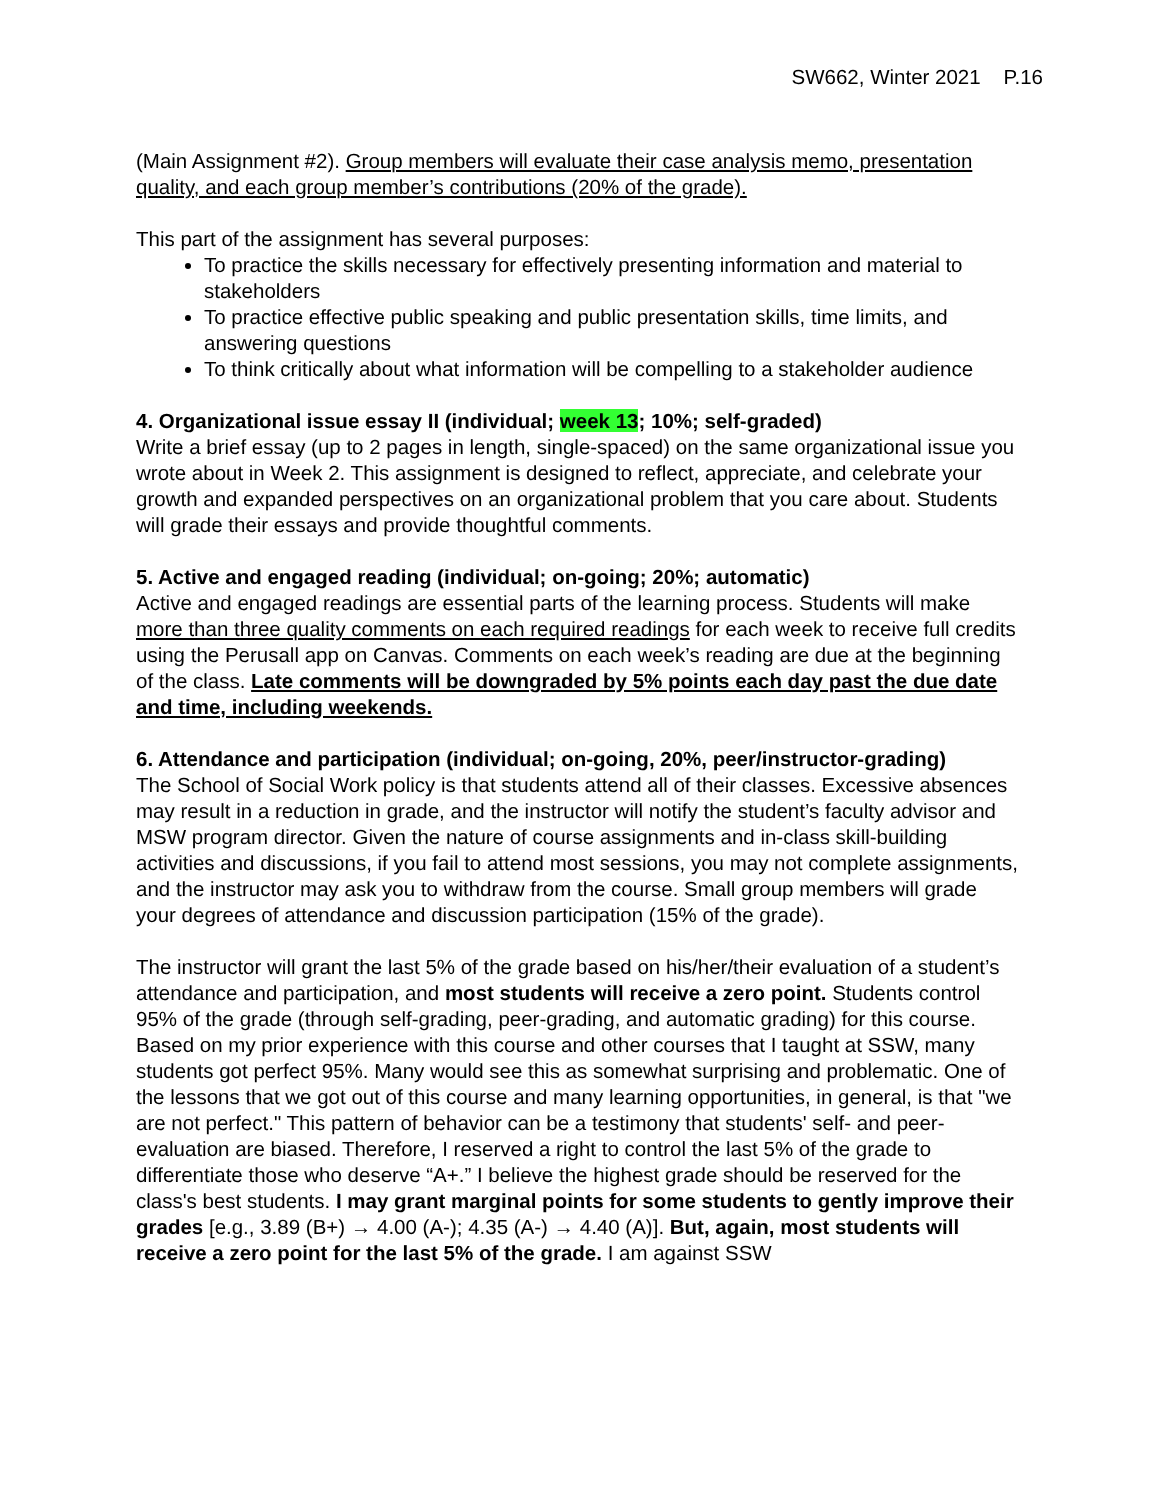SW662, Winter 2021 P.16
(Main Assignment #2). Group members will evaluate their case analysis memo, presentation quality, and each group member’s contributions (20% of the grade).
This part of the assignment has several purposes:
To practice the skills necessary for effectively presenting information and material to stakeholders
To practice effective public speaking and public presentation skills, time limits, and answering questions
To think critically about what information will be compelling to a stakeholder audience
4. Organizational issue essay II (individual; week 13; 10%; self-graded)
Write a brief essay (up to 2 pages in length, single-spaced) on the same organizational issue you wrote about in Week 2. This assignment is designed to reflect, appreciate, and celebrate your growth and expanded perspectives on an organizational problem that you care about. Students will grade their essays and provide thoughtful comments.
5. Active and engaged reading (individual; on-going; 20%; automatic)
Active and engaged readings are essential parts of the learning process. Students will make more than three quality comments on each required readings for each week to receive full credits using the Perusall app on Canvas. Comments on each week’s reading are due at the beginning of the class. Late comments will be downgraded by 5% points each day past the due date and time, including weekends.
6. Attendance and participation (individual; on-going, 20%, peer/instructor-grading)
The School of Social Work policy is that students attend all of their classes. Excessive absences may result in a reduction in grade, and the instructor will notify the student’s faculty advisor and MSW program director. Given the nature of course assignments and in-class skill-building activities and discussions, if you fail to attend most sessions, you may not complete assignments, and the instructor may ask you to withdraw from the course. Small group members will grade your degrees of attendance and discussion participation (15% of the grade).
The instructor will grant the last 5% of the grade based on his/her/their evaluation of a student’s attendance and participation, and most students will receive a zero point. Students control 95% of the grade (through self-grading, peer-grading, and automatic grading) for this course. Based on my prior experience with this course and other courses that I taught at SSW, many students got perfect 95%. Many would see this as somewhat surprising and problematic. One of the lessons that we got out of this course and many learning opportunities, in general, is that "we are not perfect." This pattern of behavior can be a testimony that students' self- and peer-evaluation are biased. Therefore, I reserved a right to control the last 5% of the grade to differentiate those who deserve “A+.” I believe the highest grade should be reserved for the class's best students. I may grant marginal points for some students to gently improve their grades [e.g., 3.89 (B+) → 4.00 (A-); 4.35 (A-) → 4.40 (A)]. But, again, most students will receive a zero point for the last 5% of the grade. I am against SSW